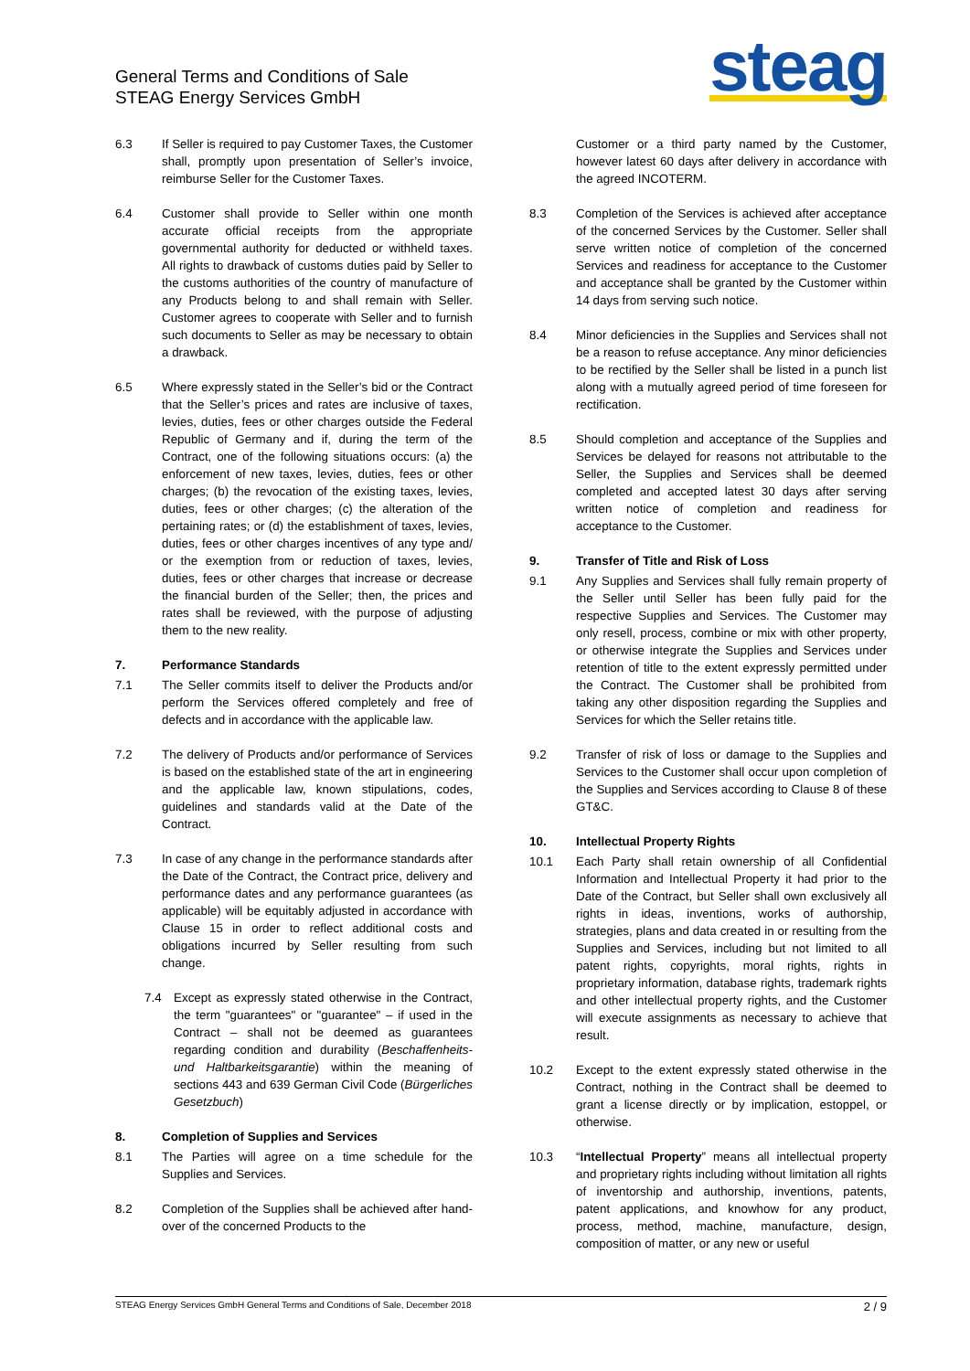General Terms and Conditions of Sale
STEAG Energy Services GmbH
steag
6.3 If Seller is required to pay Customer Taxes, the Customer shall, promptly upon presentation of Seller’s invoice, reimburse Seller for the Customer Taxes.
6.4 Customer shall provide to Seller within one month accurate official receipts from the appropriate governmental authority for deducted or withheld taxes. All rights to drawback of customs duties paid by Seller to the customs authorities of the country of manufacture of any Products belong to and shall remain with Seller. Customer agrees to cooperate with Seller and to furnish such documents to Seller as may be necessary to obtain a drawback.
6.5 Where expressly stated in the Seller’s bid or the Contract that the Seller’s prices and rates are inclusive of taxes, levies, duties, fees or other charges outside the Federal Republic of Germany and if, during the term of the Contract, one of the following situations occurs: (a) the enforcement of new taxes, levies, duties, fees or other charges; (b) the revocation of the existing taxes, levies, duties, fees or other charges; (c) the alteration of the pertaining rates; or (d) the establishment of taxes, levies, duties, fees or other charges incentives of any type and/ or the exemption from or reduction of taxes, levies, duties, fees or other charges that increase or decrease the financial burden of the Seller; then, the prices and rates shall be reviewed, with the purpose of adjusting them to the new reality.
7. Performance Standards
7.1 The Seller commits itself to deliver the Products and/or perform the Services offered completely and free of defects and in accordance with the applicable law.
7.2 The delivery of Products and/or performance of Services is based on the established state of the art in engineering and the applicable law, known stipulations, codes, guidelines and standards valid at the Date of the Contract.
7.3 In case of any change in the performance standards after the Date of the Contract, the Contract price, delivery and performance dates and any performance guarantees (as applicable) will be equitably adjusted in accordance with Clause 15 in order to reflect additional costs and obligations incurred by Seller resulting from such change.
7.4 Except as expressly stated otherwise in the Contract, the term "guarantees" or "guarantee" – if used in the Contract – shall not be deemed as guarantees regarding condition and durability (Beschaffenheits- und Haltbarkeitsgarantie) within the meaning of sections 443 and 639 German Civil Code (Bürgerliches Gesetzbuch)
8. Completion of Supplies and Services
8.1 The Parties will agree on a time schedule for the Supplies and Services.
8.2 Completion of the Supplies shall be achieved after hand-over of the concerned Products to the
Customer or a third party named by the Customer, however latest 60 days after delivery in accordance with the agreed INCOTERM.
8.3 Completion of the Services is achieved after acceptance of the concerned Services by the Customer. Seller shall serve written notice of completion of the concerned Services and readiness for acceptance to the Customer and acceptance shall be granted by the Customer within 14 days from serving such notice.
8.4 Minor deficiencies in the Supplies and Services shall not be a reason to refuse acceptance. Any minor deficiencies to be rectified by the Seller shall be listed in a punch list along with a mutually agreed period of time foreseen for rectification.
8.5 Should completion and acceptance of the Supplies and Services be delayed for reasons not attributable to the Seller, the Supplies and Services shall be deemed completed and accepted latest 30 days after serving written notice of completion and readiness for acceptance to the Customer.
9. Transfer of Title and Risk of Loss
9.1 Any Supplies and Services shall fully remain property of the Seller until Seller has been fully paid for the respective Supplies and Services. The Customer may only resell, process, combine or mix with other property, or otherwise integrate the Supplies and Services under retention of title to the extent expressly permitted under the Contract. The Customer shall be prohibited from taking any other disposition regarding the Supplies and Services for which the Seller retains title.
9.2 Transfer of risk of loss or damage to the Supplies and Services to the Customer shall occur upon completion of the Supplies and Services according to Clause 8 of these GT&C.
10. Intellectual Property Rights
10.1 Each Party shall retain ownership of all Confidential Information and Intellectual Property it had prior to the Date of the Contract, but Seller shall own exclusively all rights in ideas, inventions, works of authorship, strategies, plans and data created in or resulting from the Supplies and Services, including but not limited to all patent rights, copyrights, moral rights, rights in proprietary information, database rights, trademark rights and other intellectual property rights, and the Customer will execute assignments as necessary to achieve that result.
10.2 Except to the extent expressly stated otherwise in the Contract, nothing in the Contract shall be deemed to grant a license directly or by implication, estoppel, or otherwise.
10.3 “Intellectual Property” means all intellectual property and proprietary rights including without limitation all rights of inventorship and authorship, inventions, patents, patent applications, and knowhow for any product, process, method, machine, manufacture, design, composition of matter, or any new or useful
STEAG Energy Services GmbH General Terms and Conditions of Sale, December 2018 2 / 9